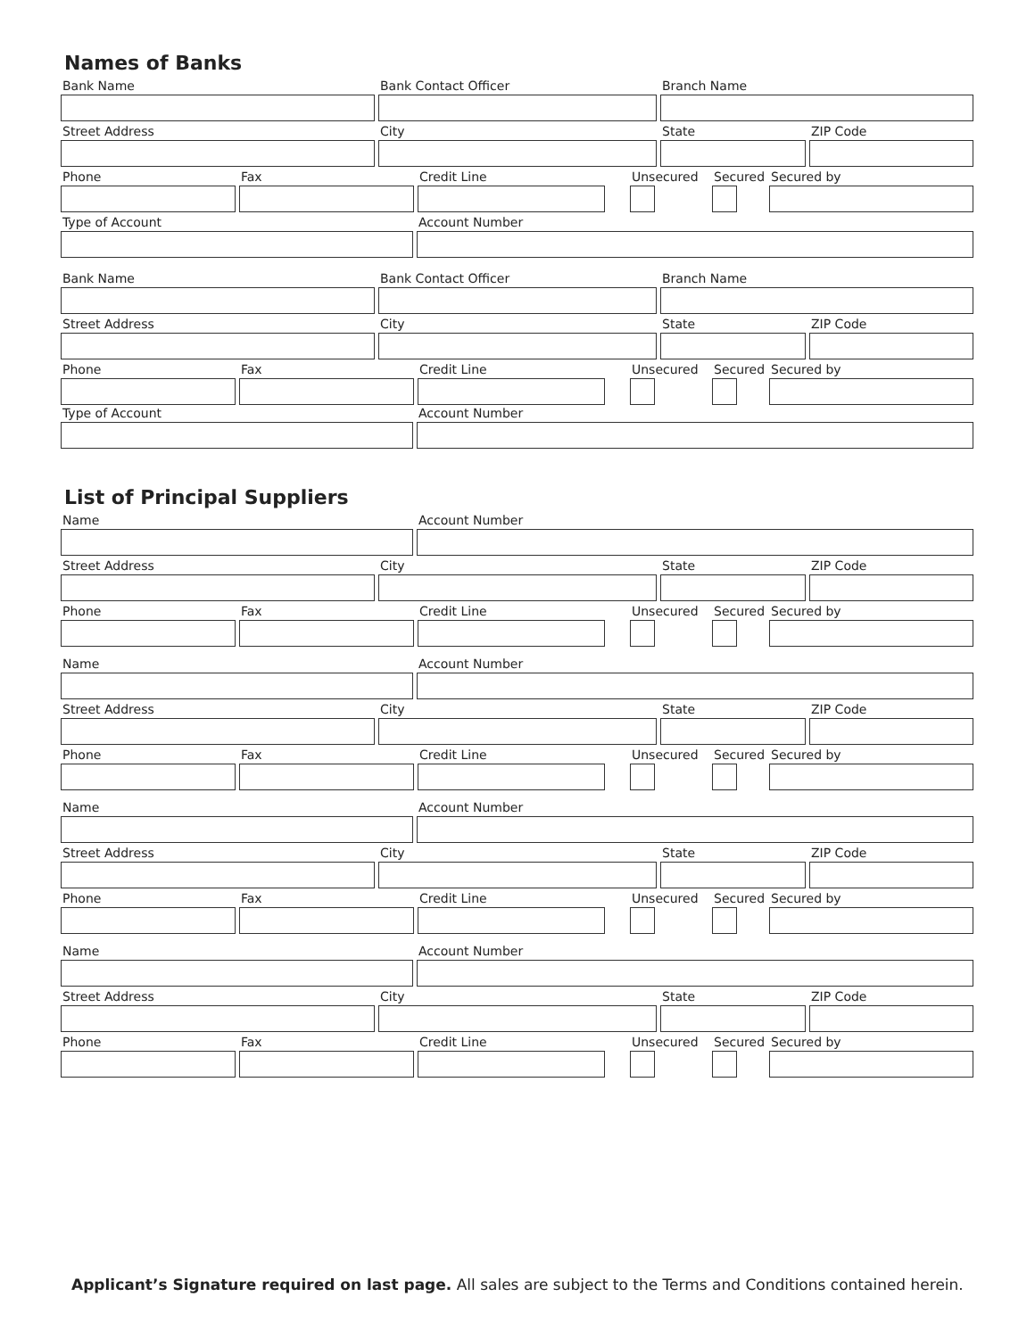Names of Banks
Bank Name Bank Contact Officer Branch Name
Street Address City State ZIP Code
Phone Fax Credit Line Unsecured Secured Secured by
Type of Account Account Number
Bank Name Bank Contact Officer Branch Name
Street Address City State ZIP Code
Phone Fax Credit Line Unsecured Secured Secured by
Type of Account Account Number
List of Principal Suppliers
Name Account Number
Street Address City State ZIP Code
Phone Fax Credit Line Unsecured Secured Secured by
Name Account Number
Street Address City State ZIP Code
Phone Fax Credit Line Unsecured Secured Secured by
Name Account Number
Street Address City State ZIP Code
Phone Fax Credit Line Unsecured Secured Secured by
Name Account Number
Street Address City State ZIP Code
Phone Fax Credit Line Unsecured Secured Secured by
Applicant’s Signature required on last page. All sales are subject to the Terms and Conditions contained herein.